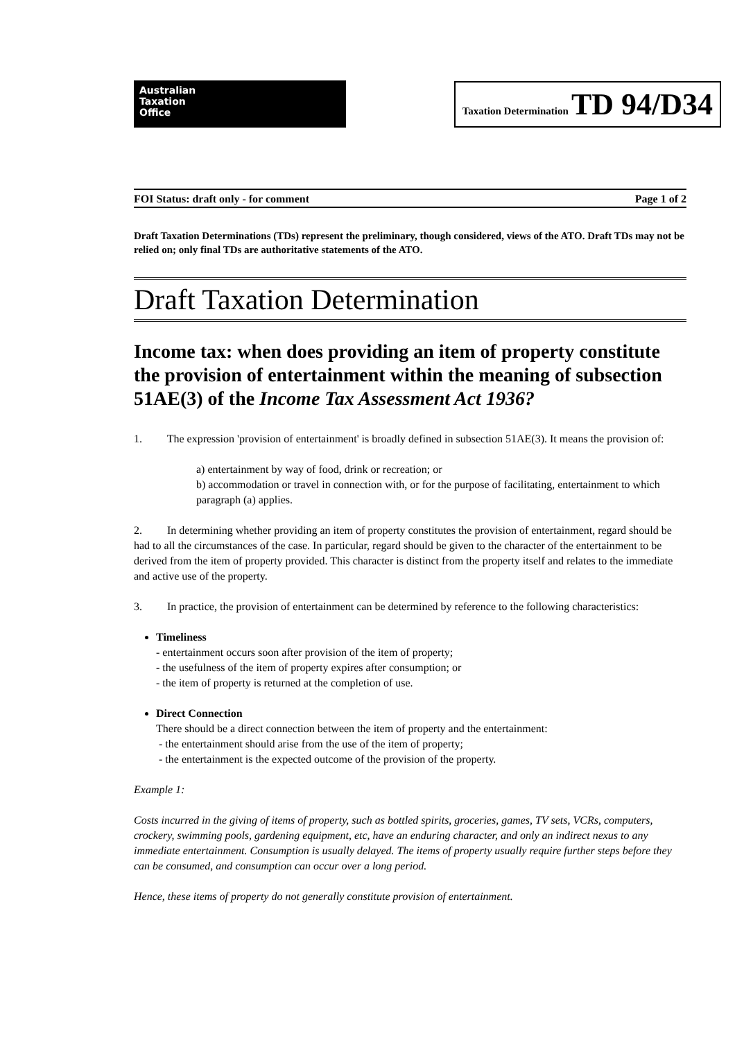Australian
Taxation
Office
Taxation Determination TD 94/D34
FOI Status: draft only - for comment Page 1 of 2
Draft Taxation Determinations (TDs) represent the preliminary, though considered, views of the ATO. Draft TDs may not be relied on; only final TDs are authoritative statements of the ATO.
Draft Taxation Determination
Income tax: when does providing an item of property constitute the provision of entertainment within the meaning of subsection 51AE(3) of the Income Tax Assessment Act 1936?
1. The expression 'provision of entertainment' is broadly defined in subsection 51AE(3). It means the provision of:
a) entertainment by way of food, drink or recreation; or
b) accommodation or travel in connection with, or for the purpose of facilitating, entertainment to which paragraph (a) applies.
2. In determining whether providing an item of property constitutes the provision of entertainment, regard should be had to all the circumstances of the case. In particular, regard should be given to the character of the entertainment to be derived from the item of property provided. This character is distinct from the property itself and relates to the immediate and active use of the property.
3. In practice, the provision of entertainment can be determined by reference to the following characteristics:
Timeliness
- entertainment occurs soon after provision of the item of property;
- the usefulness of the item of property expires after consumption; or
- the item of property is returned at the completion of use.
Direct Connection
There should be a direct connection between the item of property and the entertainment:
- the entertainment should arise from the use of the item of property;
- the entertainment is the expected outcome of the provision of the property.
Example 1:
Costs incurred in the giving of items of property, such as bottled spirits, groceries, games, TV sets, VCRs, computers, crockery, swimming pools, gardening equipment, etc, have an enduring character, and only an indirect nexus to any immediate entertainment. Consumption is usually delayed. The items of property usually require further steps before they can be consumed, and consumption can occur over a long period.
Hence, these items of property do not generally constitute provision of entertainment.